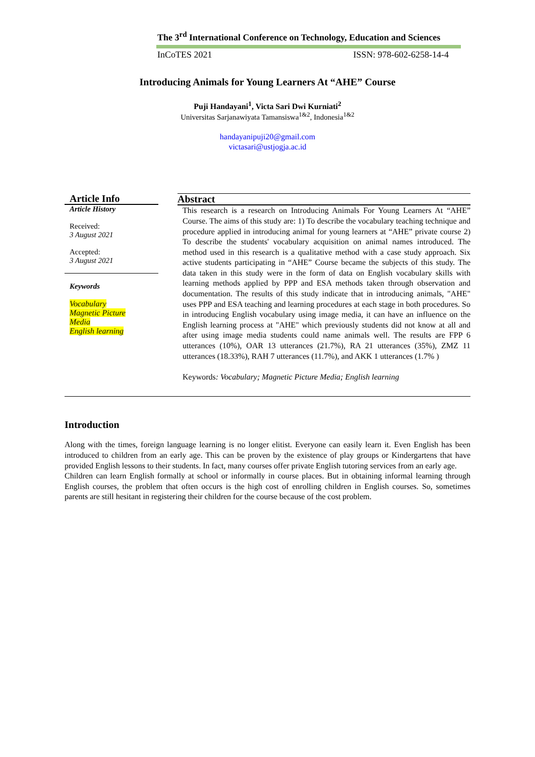The 3<sup>rd</sup> International Conference on Technology, Education and Sciences
InCoTES 2021 ISSN: 978-602-6258-14-4
Introducing Animals for Young Learners At “AHE” Course
Puji Handayani<sup>1</sup>, Victa Sari Dwi Kurniati<sup>2</sup>
Universitas Sarjanawiyata Tamansiswa<sup>1&2</sup>, Indonesia<sup>1&2</sup>
handayanipuji20@gmail.com
victasari@ustjogja.ac.id
Article Info
Article History
Received:
3 August 2021
Accepted:
3 August 2021
Keywords
Vocabulary
Magnetic Picture
Media
English learning
Abstract
This research is a research on Introducing Animals For Young Learners At “AHE” Course. The aims of this study are: 1) To describe the vocabulary teaching technique and procedure applied in introducing animal for young learners at “AHE” private course 2) To describe the students' vocabulary acquisition on animal names introduced. The method used in this research is a qualitative method with a case study approach. Six active students participating in “AHE” Course became the subjects of this study. The data taken in this study were in the form of data on English vocabulary skills with learning methods applied by PPP and ESA methods taken through observation and documentation. The results of this study indicate that in introducing animals, "AHE" uses PPP and ESA teaching and learning procedures at each stage in both procedures. So in introducing English vocabulary using image media, it can have an influence on the English learning process at "AHE" which previously students did not know at all and after using image media students could name animals well. The results are FPP 6 utterances (10%), OAR 13 utterances (21.7%), RA 21 utterances (35%), ZMZ 11 utterances (18.33%), RAH 7 utterances (11.7%), and AKK 1 utterances (1.7% )
Keywords: Vocabulary; Magnetic Picture Media; English learning
Introduction
Along with the times, foreign language learning is no longer elitist. Everyone can easily learn it. Even English has been introduced to children from an early age. This can be proven by the existence of play groups or Kindergartens that have provided English lessons to their students. In fact, many courses offer private English tutoring services from an early age.
Children can learn English formally at school or informally in course places. But in obtaining informal learning through English courses, the problem that often occurs is the high cost of enrolling children in English courses. So, sometimes parents are still hesitant in registering their children for the course because of the cost problem.